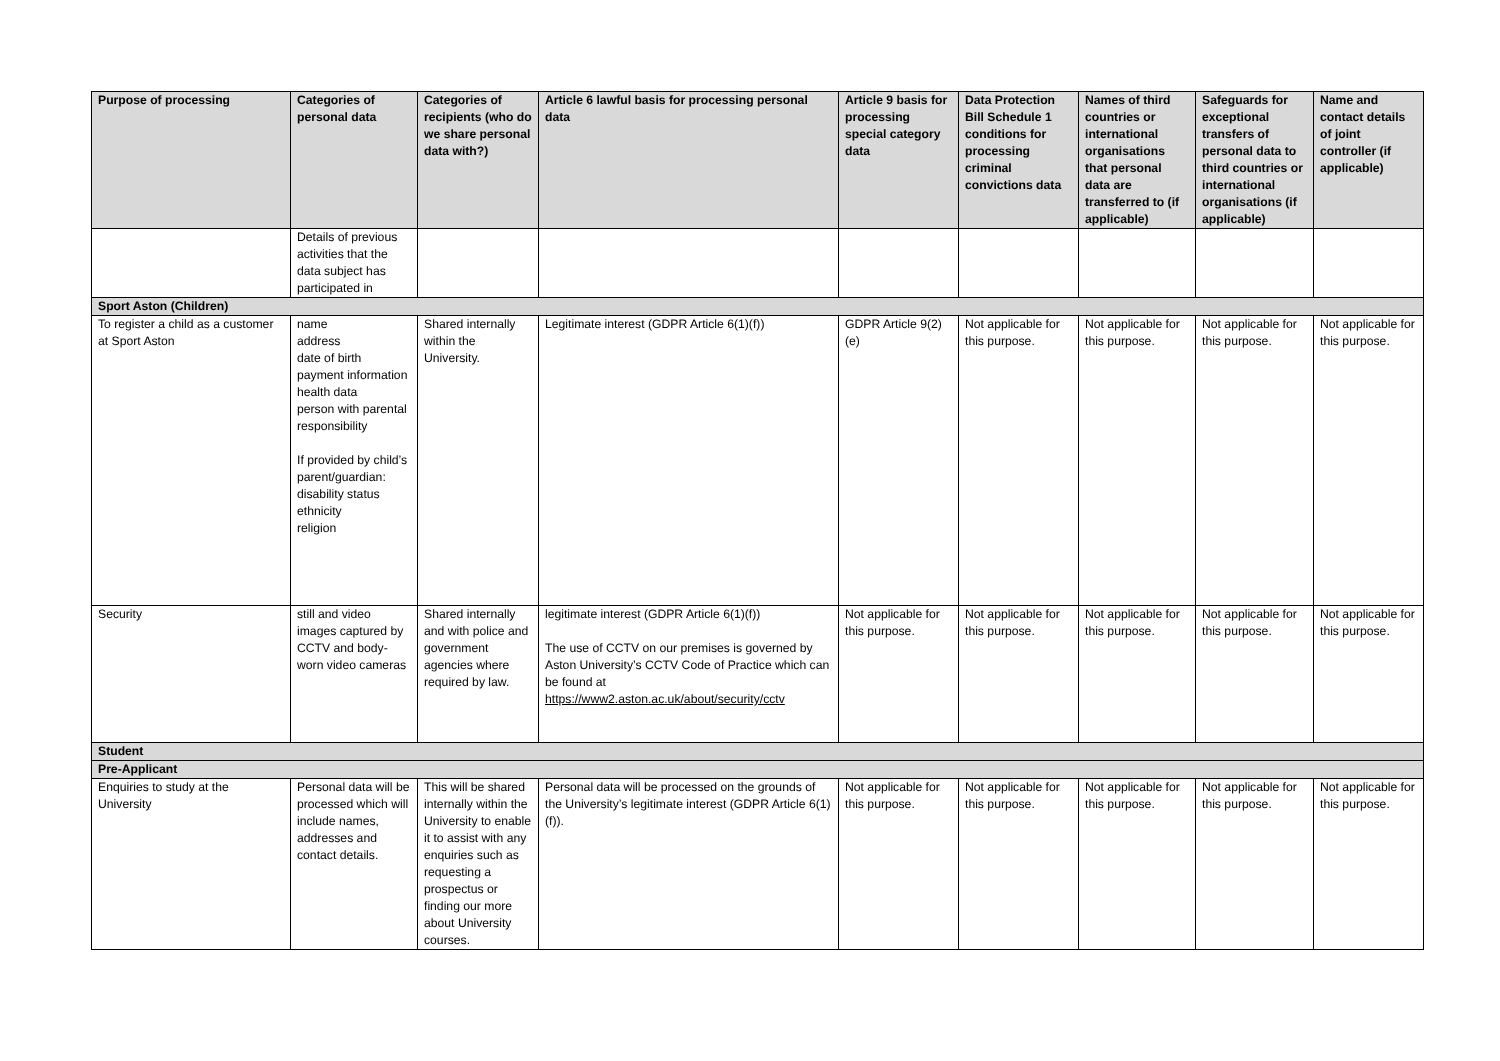| Purpose of processing | Categories of personal data | Categories of recipients (who do we share personal data with?) | Article 6 lawful basis for processing personal data | Article 9 basis for processing special category data | Data Protection Bill Schedule 1 conditions for processing criminal convictions data | Names of third countries or international organisations that personal data are transferred to (if applicable) | Safeguards for exceptional transfers of personal data to third countries or international organisations (if applicable) | Name and contact details of joint controller (if applicable) |
| --- | --- | --- | --- | --- | --- | --- | --- | --- |
| | Details of previous activities that the data subject has participated in | | | | | | | |
| Sport Aston (Children) | | | | | | | | |
| To register a child as a customer at Sport Aston | name address date of birth payment information health data person with parental responsibility If provided by child’s parent/guardian: disability status ethnicity religion | Shared internally within the University. | Legitimate interest (GDPR Article 6(1)(f)) | GDPR Article 9(2)(e) | Not applicable for this purpose. | Not applicable for this purpose. | Not applicable for this purpose. | Not applicable for this purpose. |
| Security | still and video images captured by CCTV and body-worn video cameras | Shared internally and with police and government agencies where required by law. | legitimate interest (GDPR Article 6(1)(f)) The use of CCTV on our premises is governed by Aston University’s CCTV Code of Practice which can be found at https://www2.aston.ac.uk/about/security/cctv | Not applicable for this purpose. | Not applicable for this purpose. | Not applicable for this purpose. | Not applicable for this purpose. | Not applicable for this purpose. |
| Student | | | | | | | | |
| Pre-Applicant | | | | | | | | |
| Enquiries to study at the University | Personal data will be processed which will include names, addresses and contact details. | This will be shared internally within the University to enable it to assist with any enquiries such as requesting a prospectus or finding our more about University courses. | Personal data will be processed on the grounds of the University’s legitimate interest (GDPR Article 6(1)(f)). | Not applicable for this purpose. | Not applicable for this purpose. | Not applicable for this purpose. | Not applicable for this purpose. | Not applicable for this purpose. |